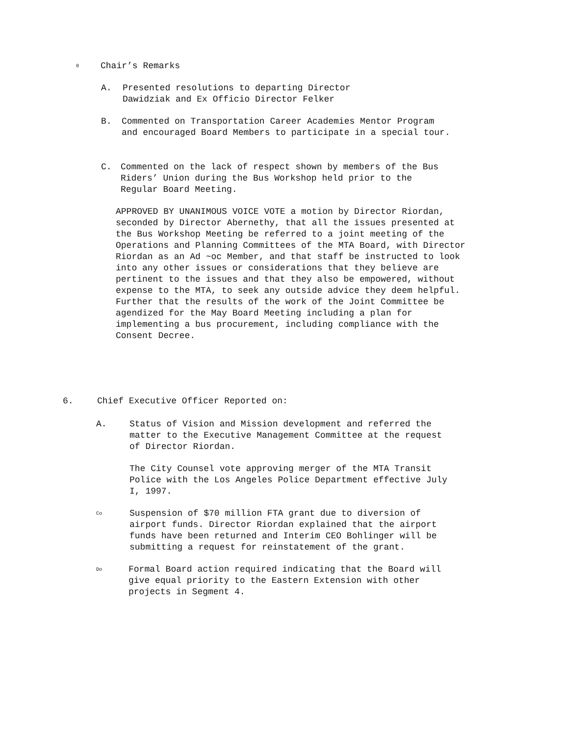0 Chair’s Remarks
A. Presented resolutions to departing Director
Dawidziak and Ex Officio Director Felker
B. Commented on Transportation Career Academies Mentor Program
and encouraged Board Members to participate in a special tour.
C. Commented on the lack of respect shown by members of the Bus
Riders’ Union during the Bus Workshop held prior to the
Regular Board Meeting.
APPROVED BY UNANIMOUS VOICE VOTE a motion by Director Riordan, seconded by Director Abernethy, that all the issues presented at the Bus Workshop Meeting be referred to a joint meeting of the Operations and Planning Committees of the MTA Board, with Director Riordan as an Ad ~oc Member, and that staff be instructed to look into any other issues or considerations that they believe are pertinent to the issues and that they also be empowered, without expense to the MTA, to seek any outside advice they deem helpful. Further that the results of the work of the Joint Committee be agendized for the May Board Meeting including a plan for implementing a bus procurement, including compliance with the Consent Decree.
6. Chief Executive Officer Reported on:
A. Status of Vision and Mission development and referred the
matter to the Executive Management Committee at the request
of Director Riordan.
The City Counsel vote approving merger of the MTA Transit
Police with the Los Angeles Police Department effective July
I, 1997.
Co Suspension of $70 million FTA grant due to diversion of
airport funds. Director Riordan explained that the airport
funds have been returned and Interim CEO Bohlinger will be
submitting a request for reinstatement of the grant.
Do Formal Board action required indicating that the Board will
give equal priority to the Eastern Extension with other
projects in Segment 4.